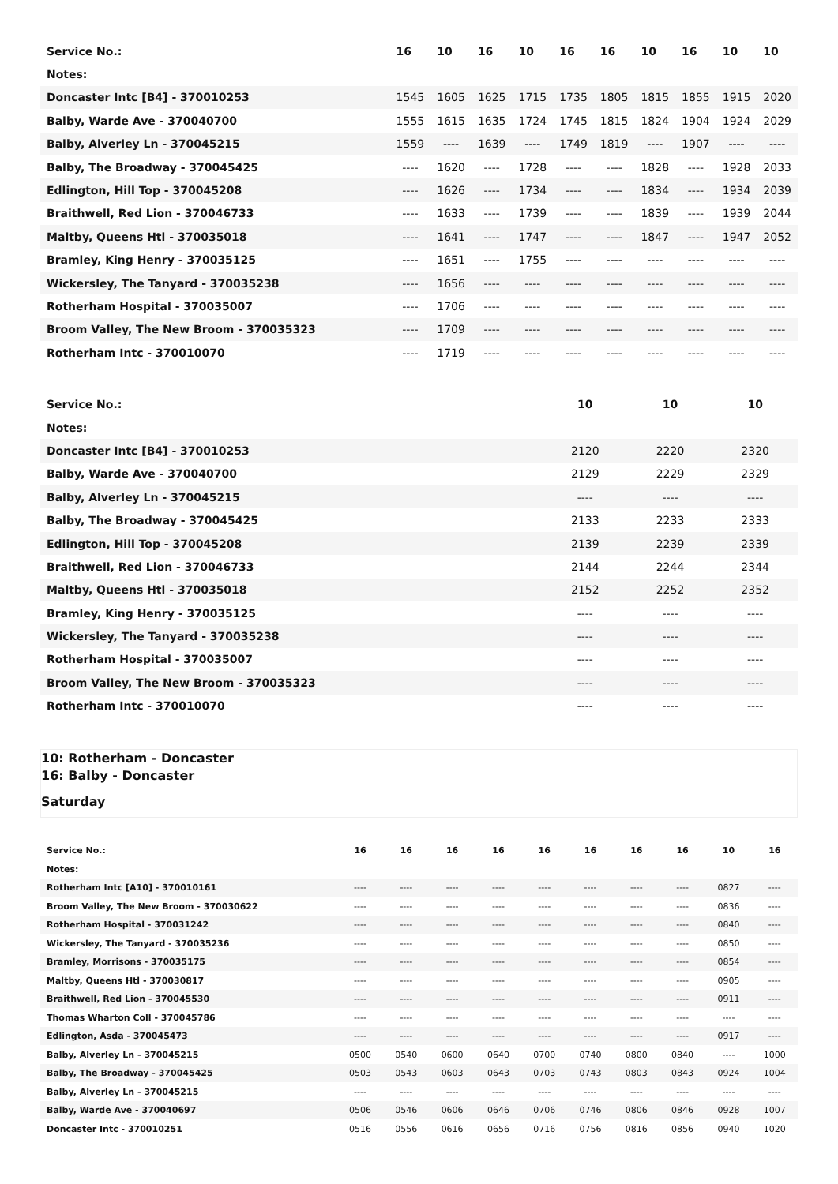| Service No.: | 16 | 10 | 16 | 10 | 16 | 16 | 10 | 16 | 10 | 10 |
| --- | --- | --- | --- | --- | --- | --- | --- | --- | --- | --- |
| Notes: | | | | | | | | | | |
| Doncaster Intc [B4] - 370010253 | 1545 | 1605 | 1625 | 1715 | 1735 | 1805 | 1815 | 1855 | 1915 | 2020 |
| Balby, Warde Ave - 370040700 | 1555 | 1615 | 1635 | 1724 | 1745 | 1815 | 1824 | 1904 | 1924 | 2029 |
| Balby, Alverley Ln - 370045215 | 1559 | ---- | 1639 | ---- | 1749 | 1819 | ---- | 1907 | ---- | ---- |
| Balby, The Broadway - 370045425 | ---- | 1620 | ---- | 1728 | ---- | ---- | 1828 | ---- | 1928 | 2033 |
| Edlington, Hill Top - 370045208 | ---- | 1626 | ---- | 1734 | ---- | ---- | 1834 | ---- | 1934 | 2039 |
| Braithwell, Red Lion - 370046733 | ---- | 1633 | ---- | 1739 | ---- | ---- | 1839 | ---- | 1939 | 2044 |
| Maltby, Queens Htl - 370035018 | ---- | 1641 | ---- | 1747 | ---- | ---- | 1847 | ---- | 1947 | 2052 |
| Bramley, King Henry - 370035125 | ---- | 1651 | ---- | 1755 | ---- | ---- | ---- | ---- | ---- | ---- |
| Wickersley, The Tanyard - 370035238 | ---- | 1656 | ---- | ---- | ---- | ---- | ---- | ---- | ---- | ---- |
| Rotherham Hospital - 370035007 | ---- | 1706 | ---- | ---- | ---- | ---- | ---- | ---- | ---- | ---- |
| Broom Valley, The New Broom - 370035323 | ---- | 1709 | ---- | ---- | ---- | ---- | ---- | ---- | ---- | ---- |
| Rotherham Intc - 370010070 | ---- | 1719 | ---- | ---- | ---- | ---- | ---- | ---- | ---- | ---- |
| Service No.: | 10 | 10 | 10 |
| --- | --- | --- | --- |
| Notes: | | | |
| Doncaster Intc [B4] - 370010253 | 2120 | 2220 | 2320 |
| Balby, Warde Ave - 370040700 | 2129 | 2229 | 2329 |
| Balby, Alverley Ln - 370045215 | ---- | ---- | ---- |
| Balby, The Broadway - 370045425 | 2133 | 2233 | 2333 |
| Edlington, Hill Top - 370045208 | 2139 | 2239 | 2339 |
| Braithwell, Red Lion - 370046733 | 2144 | 2244 | 2344 |
| Maltby, Queens Htl - 370035018 | 2152 | 2252 | 2352 |
| Bramley, King Henry - 370035125 | ---- | ---- | ---- |
| Wickersley, The Tanyard - 370035238 | ---- | ---- | ---- |
| Rotherham Hospital - 370035007 | ---- | ---- | ---- |
| Broom Valley, The New Broom - 370035323 | ---- | ---- | ---- |
| Rotherham Intc - 370010070 | ---- | ---- | ---- |
10: Rotherham - Doncaster
16: Balby - Doncaster
Saturday
| Service No.: | 16 | 16 | 16 | 16 | 16 | 16 | 16 | 16 | 10 | 16 |
| --- | --- | --- | --- | --- | --- | --- | --- | --- | --- | --- |
| Notes: | | | | | | | | | | |
| Rotherham Intc [A10] - 370010161 | ---- | ---- | ---- | ---- | ---- | ---- | ---- | ---- | 0827 | ---- |
| Broom Valley, The New Broom - 370030622 | ---- | ---- | ---- | ---- | ---- | ---- | ---- | ---- | 0836 | ---- |
| Rotherham Hospital - 370031242 | ---- | ---- | ---- | ---- | ---- | ---- | ---- | ---- | 0840 | ---- |
| Wickersley, The Tanyard - 370035236 | ---- | ---- | ---- | ---- | ---- | ---- | ---- | ---- | 0850 | ---- |
| Bramley, Morrisons - 370035175 | ---- | ---- | ---- | ---- | ---- | ---- | ---- | ---- | 0854 | ---- |
| Maltby, Queens Htl - 370030817 | ---- | ---- | ---- | ---- | ---- | ---- | ---- | ---- | 0905 | ---- |
| Braithwell, Red Lion - 370045530 | ---- | ---- | ---- | ---- | ---- | ---- | ---- | ---- | 0911 | ---- |
| Thomas Wharton Coll - 370045786 | ---- | ---- | ---- | ---- | ---- | ---- | ---- | ---- | ---- | ---- |
| Edlington, Asda - 370045473 | ---- | ---- | ---- | ---- | ---- | ---- | ---- | ---- | 0917 | ---- |
| Balby, Alverley Ln - 370045215 | 0500 | 0540 | 0600 | 0640 | 0700 | 0740 | 0800 | 0840 | ---- | 1000 |
| Balby, The Broadway - 370045425 | 0503 | 0543 | 0603 | 0643 | 0703 | 0743 | 0803 | 0843 | 0924 | 1004 |
| Balby, Alverley Ln - 370045215 | ---- | ---- | ---- | ---- | ---- | ---- | ---- | ---- | ---- | ---- |
| Balby, Warde Ave - 370040697 | 0506 | 0546 | 0606 | 0646 | 0706 | 0746 | 0806 | 0846 | 0928 | 1007 |
| Doncaster Intc - 370010251 | 0516 | 0556 | 0616 | 0656 | 0716 | 0756 | 0816 | 0856 | 0940 | 1020 |